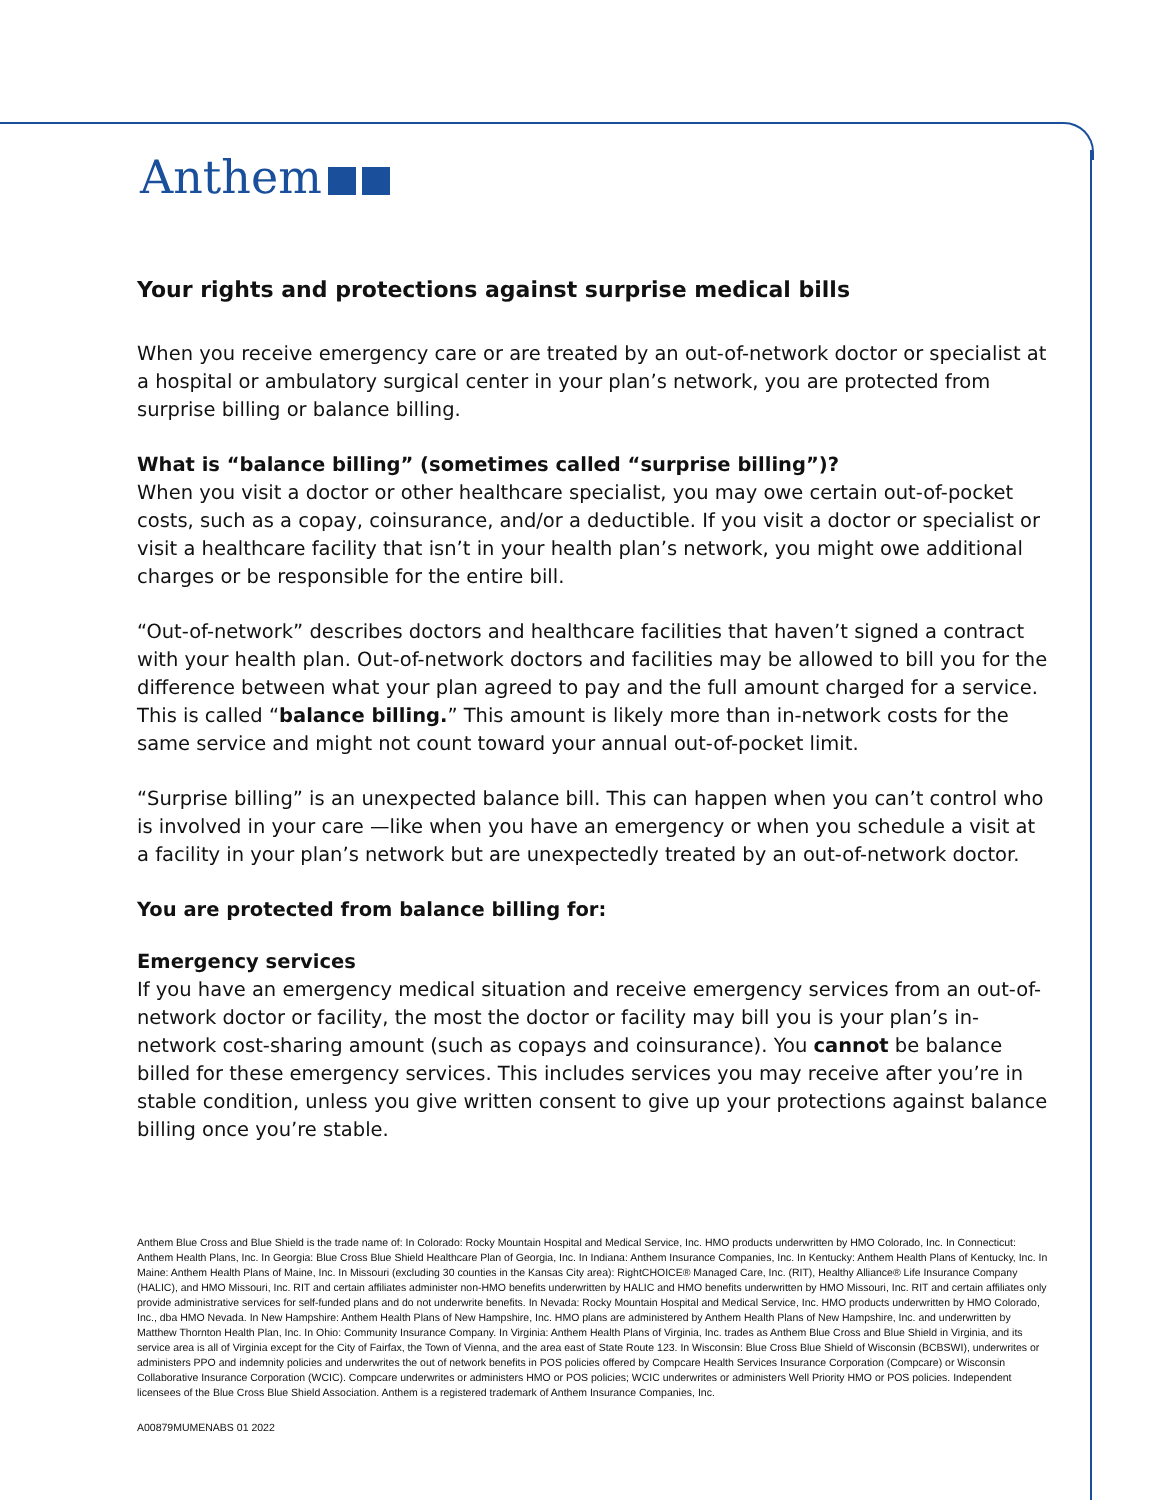Anthem
Your rights and protections against surprise medical bills
When you receive emergency care or are treated by an out-of-network doctor or specialist at a hospital or ambulatory surgical center in your plan’s network, you are protected from surprise billing or balance billing.
What is “balance billing” (sometimes called “surprise billing”)?
When you visit a doctor or other healthcare specialist, you may owe certain out-of-pocket costs, such as a copay, coinsurance, and/or a deductible. If you visit a doctor or specialist or visit a healthcare facility that isn’t in your health plan’s network, you might owe additional charges or be responsible for the entire bill.
“Out-of-network” describes doctors and healthcare facilities that haven’t signed a contract with your health plan. Out-of-network doctors and facilities may be allowed to bill you for the difference between what your plan agreed to pay and the full amount charged for a service. This is called “balance billing.” This amount is likely more than in-network costs for the same service and might not count toward your annual out-of-pocket limit.
“Surprise billing” is an unexpected balance bill. This can happen when you can’t control who is involved in your care —like when you have an emergency or when you schedule a visit at a facility in your plan’s network but are unexpectedly treated by an out-of-network doctor.
You are protected from balance billing for:
Emergency services
If you have an emergency medical situation and receive emergency services from an out-of-network doctor or facility, the most the doctor or facility may bill you is your plan’s in-network cost-sharing amount (such as copays and coinsurance). You cannot be balance billed for these emergency services. This includes services you may receive after you’re in stable condition, unless you give written consent to give up your protections against balance billing once you’re stable.
Anthem Blue Cross and Blue Shield is the trade name of: In Colorado: Rocky Mountain Hospital and Medical Service, Inc. HMO products underwritten by HMO Colorado, Inc. In Connecticut: Anthem Health Plans, Inc. In Georgia: Blue Cross Blue Shield Healthcare Plan of Georgia, Inc. In Indiana: Anthem Insurance Companies, Inc. In Kentucky: Anthem Health Plans of Kentucky, Inc. In Maine: Anthem Health Plans of Maine, Inc. In Missouri (excluding 30 counties in the Kansas City area): RightCHOICE® Managed Care, Inc. (RIT), Healthy Alliance® Life Insurance Company (HALIC), and HMO Missouri, Inc. RIT and certain affiliates administer non-HMO benefits underwritten by HALIC and HMO benefits underwritten by HMO Missouri, Inc. RIT and certain affiliates only provide administrative services for self-funded plans and do not underwrite benefits. In Nevada: Rocky Mountain Hospital and Medical Service, Inc. HMO products underwritten by HMO Colorado, Inc., dba HMO Nevada. In New Hampshire: Anthem Health Plans of New Hampshire, Inc. HMO plans are administered by Anthem Health Plans of New Hampshire, Inc. and underwritten by Matthew Thornton Health Plan, Inc. In Ohio: Community Insurance Company. In Virginia: Anthem Health Plans of Virginia, Inc. trades as Anthem Blue Cross and Blue Shield in Virginia, and its service area is all of Virginia except for the City of Fairfax, the Town of Vienna, and the area east of State Route 123. In Wisconsin: Blue Cross Blue Shield of Wisconsin (BCBSWI), underwrites or administers PPO and indemnity policies and underwrites the out of network benefits in POS policies offered by Compcare Health Services Insurance Corporation (Compcare) or Wisconsin Collaborative Insurance Corporation (WCIC). Compcare underwrites or administers HMO or POS policies; WCIC underwrites or administers Well Priority HMO or POS policies. Independent licensees of the Blue Cross Blue Shield Association. Anthem is a registered trademark of Anthem Insurance Companies, Inc.
A00879MUMENABS 01 2022